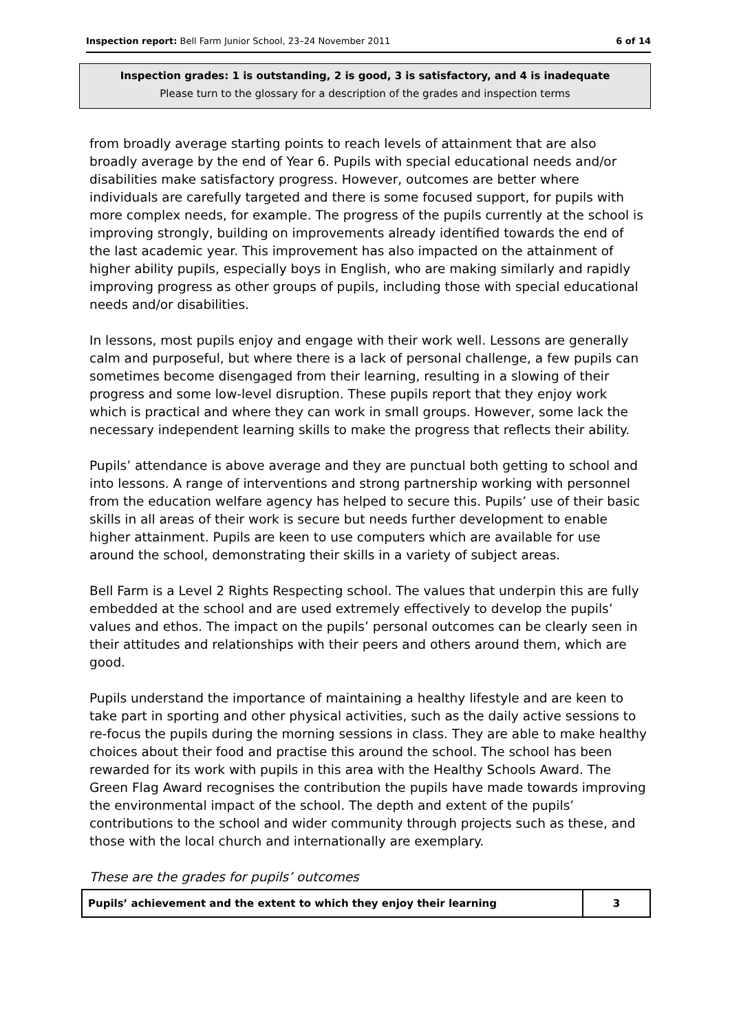Inspection report: Bell Farm Junior School, 23–24 November 2011 6 of 14
Inspection grades: 1 is outstanding, 2 is good, 3 is satisfactory, and 4 is inadequate
Please turn to the glossary for a description of the grades and inspection terms
from broadly average starting points to reach levels of attainment that are also broadly average by the end of Year 6. Pupils with special educational needs and/or disabilities make satisfactory progress. However, outcomes are better where individuals are carefully targeted and there is some focused support, for pupils with more complex needs, for example. The progress of the pupils currently at the school is improving strongly, building on improvements already identified towards the end of the last academic year. This improvement has also impacted on the attainment of higher ability pupils, especially boys in English, who are making similarly and rapidly improving progress as other groups of pupils, including those with special educational needs and/or disabilities.
In lessons, most pupils enjoy and engage with their work well. Lessons are generally calm and purposeful, but where there is a lack of personal challenge, a few pupils can sometimes become disengaged from their learning, resulting in a slowing of their progress and some low-level disruption. These pupils report that they enjoy work which is practical and where they can work in small groups. However, some lack the necessary independent learning skills to make the progress that reflects their ability.
Pupils’ attendance is above average and they are punctual both getting to school and into lessons. A range of interventions and strong partnership working with personnel from the education welfare agency has helped to secure this. Pupils’ use of their basic skills in all areas of their work is secure but needs further development to enable higher attainment. Pupils are keen to use computers which are available for use around the school, demonstrating their skills in a variety of subject areas.
Bell Farm is a Level 2 Rights Respecting school. The values that underpin this are fully embedded at the school and are used extremely effectively to develop the pupils’ values and ethos. The impact on the pupils’ personal outcomes can be clearly seen in their attitudes and relationships with their peers and others around them, which are good.
Pupils understand the importance of maintaining a healthy lifestyle and are keen to take part in sporting and other physical activities, such as the daily active sessions to re-focus the pupils during the morning sessions in class. They are able to make healthy choices about their food and practise this around the school. The school has been rewarded for its work with pupils in this area with the Healthy Schools Award. The Green Flag Award recognises the contribution the pupils have made towards improving the environmental impact of the school. The depth and extent of the pupils’ contributions to the school and wider community through projects such as these, and those with the local church and internationally are exemplary.
These are the grades for pupils’ outcomes
| Pupils’ achievement and the extent to which they enjoy their learning | 3 |